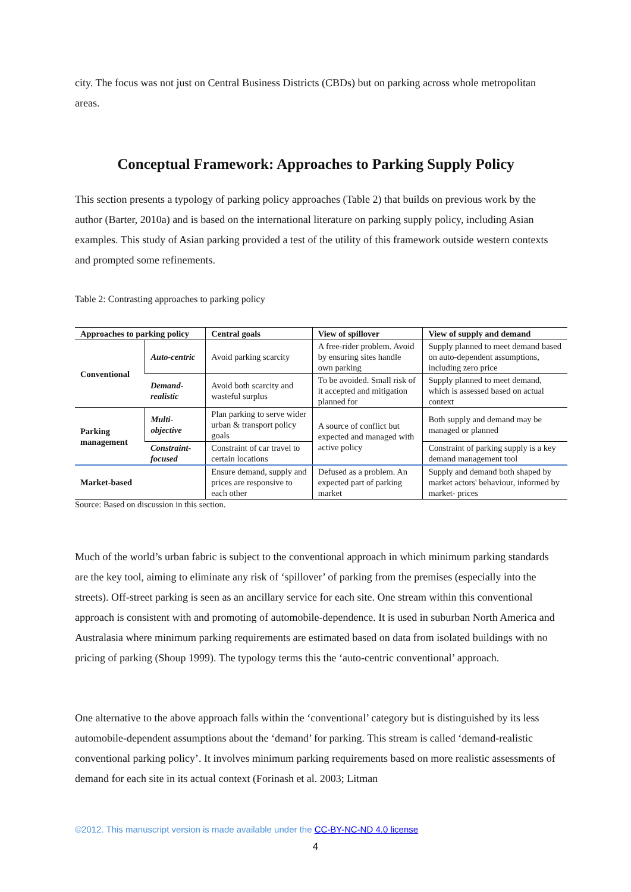city. The focus was not just on Central Business Districts (CBDs) but on parking across whole metropolitan areas.
Conceptual Framework: Approaches to Parking Supply Policy
This section presents a typology of parking policy approaches (Table 2) that builds on previous work by the author (Barter, 2010a) and is based on the international literature on parking supply policy, including Asian examples. This study of Asian parking provided a test of the utility of this framework outside western contexts and prompted some refinements.
Table 2: Contrasting approaches to parking policy
| Approaches to parking policy | | Central goals | View of spillover | View of supply and demand |
| --- | --- | --- | --- | --- |
| Conventional | Auto-centric | Avoid parking scarcity | A free-rider problem. Avoid by ensuring sites handle own parking | Supply planned to meet demand based on auto-dependent assumptions, including zero price |
| | Demand-realistic | Avoid both scarcity and wasteful surplus | To be avoided. Small risk of it accepted and mitigation planned for | Supply planned to meet demand, which is assessed based on actual context |
| Parking management | Multi-objective | Plan parking to serve wider urban & transport policy goals | A source of conflict but expected and managed with active policy | Both supply and demand may be managed or planned |
| | Constraint-focused | Constraint of car travel to certain locations | | Constraint of parking supply is a key demand management tool |
| Market-based | | Ensure demand, supply and prices are responsive to each other | Defused as a problem. An expected part of parking market | Supply and demand both shaped by market actors' behaviour, informed by market- prices |
Source: Based on discussion in this section.
Much of the world’s urban fabric is subject to the conventional approach in which minimum parking standards are the key tool, aiming to eliminate any risk of ‘spillover’ of parking from the premises (especially into the streets). Off-street parking is seen as an ancillary service for each site. One stream within this conventional approach is consistent with and promoting of automobile-dependence. It is used in suburban North America and Australasia where minimum parking requirements are estimated based on data from isolated buildings with no pricing of parking (Shoup 1999). The typology terms this the ‘auto-centric conventional’ approach.
One alternative to the above approach falls within the ‘conventional’ category but is distinguished by its less automobile-dependent assumptions about the ‘demand’ for parking. This stream is called ‘demand-realistic conventional parking policy’. It involves minimum parking requirements based on more realistic assessments of demand for each site in its actual context (Forinash et al. 2003; Litman
©2012. This manuscript version is made available under the CC-BY-NC-ND 4.0 license
4